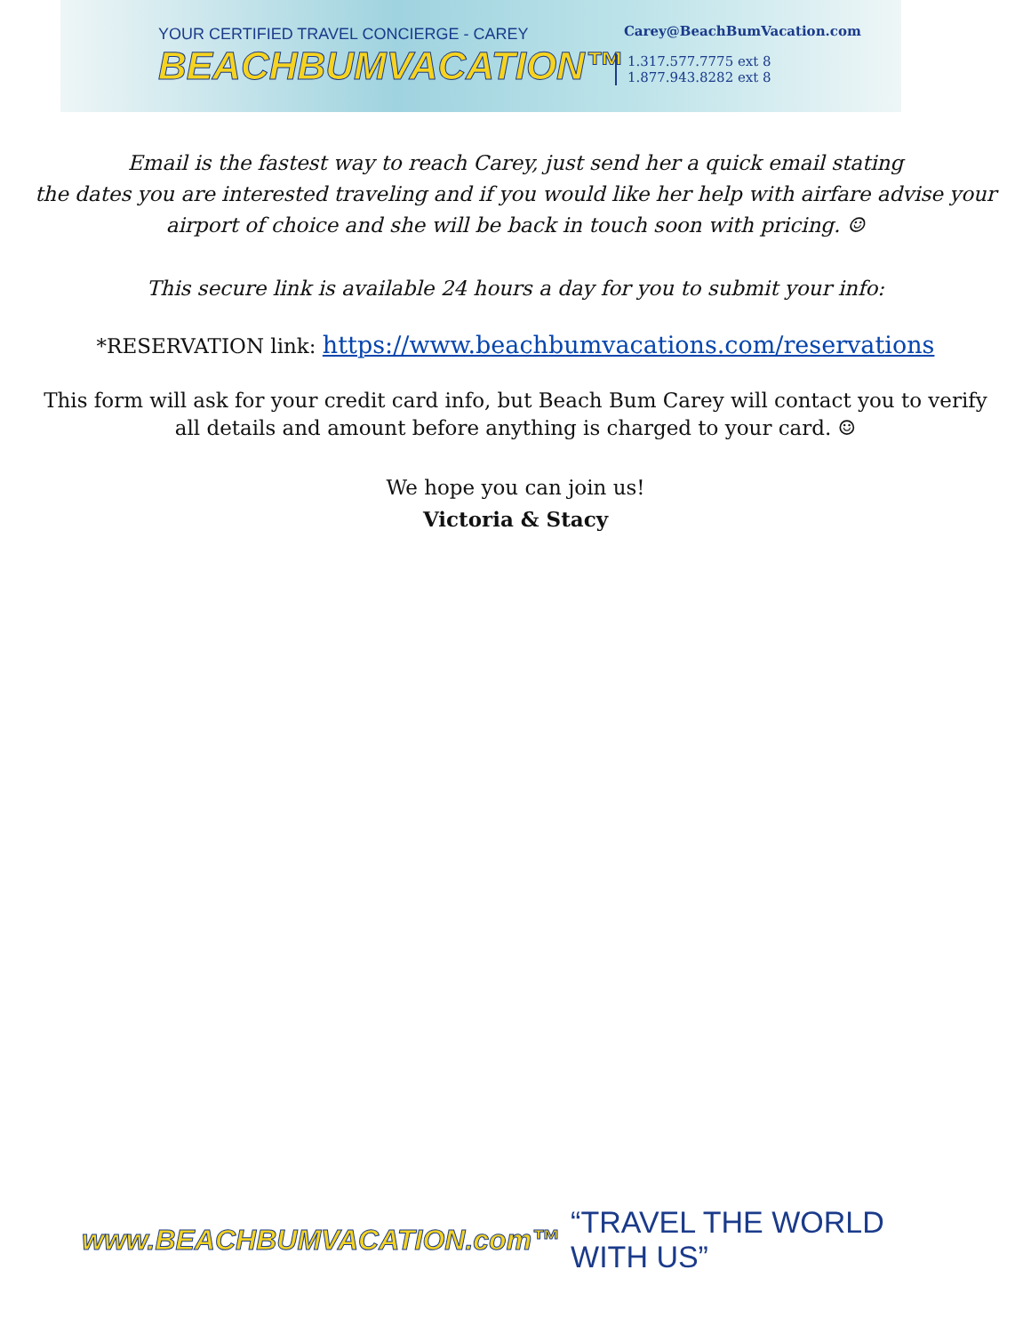YOUR CERTIFIED TRAVEL CONCIERGE - CAREY
BEACHBUMVACATION™
Carey@BeachBumVacation.com
1.317.577.7775 ext 8
1.877.943.8282 ext 8
Email is the fastest way to reach Carey, just send her a quick email stating
the dates you are interested traveling and if you would like her help with airfare advise your
airport of choice and she will be back in touch soon with pricing. ☺
This secure link is available 24 hours a day for you to submit your info:
*RESERVATION link: https://www.beachbumvacations.com/reservations
This form will ask for your credit card info, but Beach Bum Carey will contact you to verify
all details and amount before anything is charged to your card. ☺
We hope you can join us!
Victoria & Stacy
www.BEACHBUMVACATION.com™ “TRAVEL THE WORLD WITH US”